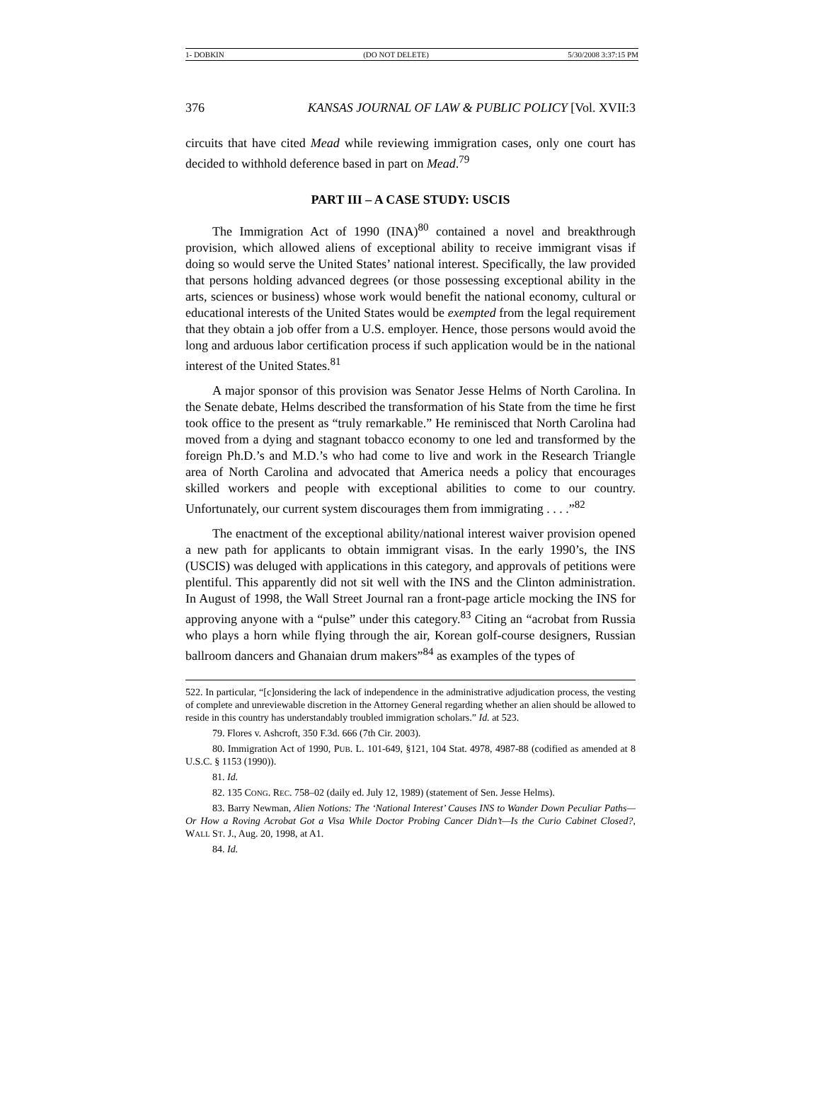1- DOBKIN (DO NOT DELETE) 5/30/2008 3:37:15 PM
376 KANSAS JOURNAL OF LAW & PUBLIC POLICY [Vol. XVII:3
circuits that have cited Mead while reviewing immigration cases, only one court has decided to withhold deference based in part on Mead.<sup>79</sup>
PART III – A CASE STUDY: USCIS
The Immigration Act of 1990 (INA)<sup>80</sup> contained a novel and breakthrough provision, which allowed aliens of exceptional ability to receive immigrant visas if doing so would serve the United States’ national interest. Specifically, the law provided that persons holding advanced degrees (or those possessing exceptional ability in the arts, sciences or business) whose work would benefit the national economy, cultural or educational interests of the United States would be exempted from the legal requirement that they obtain a job offer from a U.S. employer. Hence, those persons would avoid the long and arduous labor certification process if such application would be in the national interest of the United States.<sup>81</sup>
A major sponsor of this provision was Senator Jesse Helms of North Carolina. In the Senate debate, Helms described the transformation of his State from the time he first took office to the present as “truly remarkable.” He reminisced that North Carolina had moved from a dying and stagnant tobacco economy to one led and transformed by the foreign Ph.D.’s and M.D.’s who had come to live and work in the Research Triangle area of North Carolina and advocated that America needs a policy that encourages skilled workers and people with exceptional abilities to come to our country. Unfortunately, our current system discourages them from immigrating . . . .”<sup>82</sup>
The enactment of the exceptional ability/national interest waiver provision opened a new path for applicants to obtain immigrant visas. In the early 1990’s, the INS (USCIS) was deluged with applications in this category, and approvals of petitions were plentiful. This apparently did not sit well with the INS and the Clinton administration. In August of 1998, the Wall Street Journal ran a front-page article mocking the INS for approving anyone with a “pulse” under this category.<sup>83</sup> Citing an “acrobat from Russia who plays a horn while flying through the air, Korean golf-course designers, Russian ballroom dancers and Ghanaian drum makers”<sup>84</sup> as examples of the types of
522. In particular, “[c]onsidering the lack of independence in the administrative adjudication process, the vesting of complete and unreviewable discretion in the Attorney General regarding whether an alien should be allowed to reside in this country has understandably troubled immigration scholars.” Id. at 523.
79. Flores v. Ashcroft, 350 F.3d. 666 (7th Cir. 2003).
80. Immigration Act of 1990, PUB. L. 101-649, §121, 104 Stat. 4978, 4987-88 (codified as amended at 8 U.S.C. § 1153 (1990)).
81. Id.
82. 135 CONG. REC. 758–02 (daily ed. July 12, 1989) (statement of Sen. Jesse Helms).
83. Barry Newman, Alien Notions: The ‘National Interest’ Causes INS to Wander Down Peculiar Paths—Or How a Roving Acrobat Got a Visa While Doctor Probing Cancer Didn’t—Is the Curio Cabinet Closed?, WALL ST. J., Aug. 20, 1998, at A1.
84. Id.